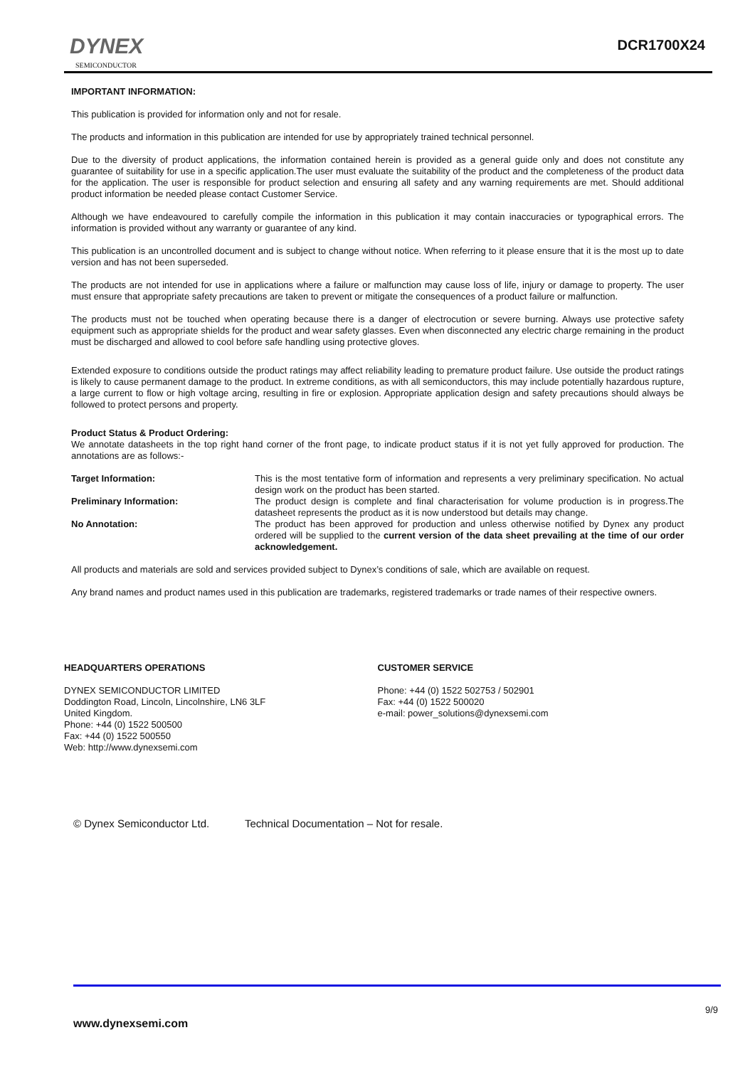DYNEX
SEMICONDUCTOR
DCR1700X24
IMPORTANT INFORMATION:
This publication is provided for information only and not for resale.
The products and information in this publication are intended for use by appropriately trained technical personnel.
Due to the diversity of product applications, the information contained herein is provided as a general guide only and does not constitute any guarantee of suitability for use in a specific application.The user must evaluate the suitability of the product and the completeness of the product data for the application. The user is responsible for product selection and ensuring all safety and any warning requirements are met. Should additional product information be needed please contact Customer Service.
Although we have endeavoured to carefully compile the information in this publication it may contain inaccuracies or typographical errors. The information is provided without any warranty or guarantee of any kind.
This publication is an uncontrolled document and is subject to change without notice. When referring to it please ensure that it is the most up to date version and has not been superseded.
The products are not intended for use in applications where a failure or malfunction may cause loss of life, injury or damage to property. The user must ensure that appropriate safety precautions are taken to prevent or mitigate the consequences of a product failure or malfunction.
The products must not be touched when operating because there is a danger of electrocution or severe burning. Always use protective safety equipment such as appropriate shields for the product and wear safety glasses. Even when disconnected any electric charge remaining in the product must be discharged and allowed to cool before safe handling using protective gloves.
Extended exposure to conditions outside the product ratings may affect reliability leading to premature product failure. Use outside the product ratings is likely to cause permanent damage to the product. In extreme conditions, as with all semiconductors, this may include potentially hazardous rupture, a large current to flow or high voltage arcing, resulting in fire or explosion. Appropriate application design and safety precautions should always be followed to protect persons and property.
Product Status & Product Ordering:
We annotate datasheets in the top right hand corner of the front page, to indicate product status if it is not yet fully approved for production. The annotations are as follows:-
Target Information: This is the most tentative form of information and represents a very preliminary specification. No actual design work on the product has been started.
Preliminary Information: The product design is complete and final characterisation for volume production is in progress.The datasheet represents the product as it is now understood but details may change.
No Annotation: The product has been approved for production and unless otherwise notified by Dynex any product ordered will be supplied to the current version of the data sheet prevailing at the time of our order acknowledgement.
All products and materials are sold and services provided subject to Dynex’s conditions of sale, which are available on request.
Any brand names and product names used in this publication are trademarks, registered trademarks or trade names of their respective owners.
HEADQUARTERS OPERATIONS
DYNEX SEMICONDUCTOR LIMITED
Doddington Road, Lincoln, Lincolnshire, LN6 3LF
United Kingdom.
Phone: +44 (0) 1522 500500
Fax: +44 (0) 1522 500550
Web: http://www.dynexsemi.com
CUSTOMER SERVICE
Phone: +44 (0) 1522 502753 / 502901
Fax: +44 (0) 1522 500020
e-mail: power_solutions@dynexsemi.com
© Dynex Semiconductor Ltd. Technical Documentation – Not for resale.
9/9
www.dynexsemi.com